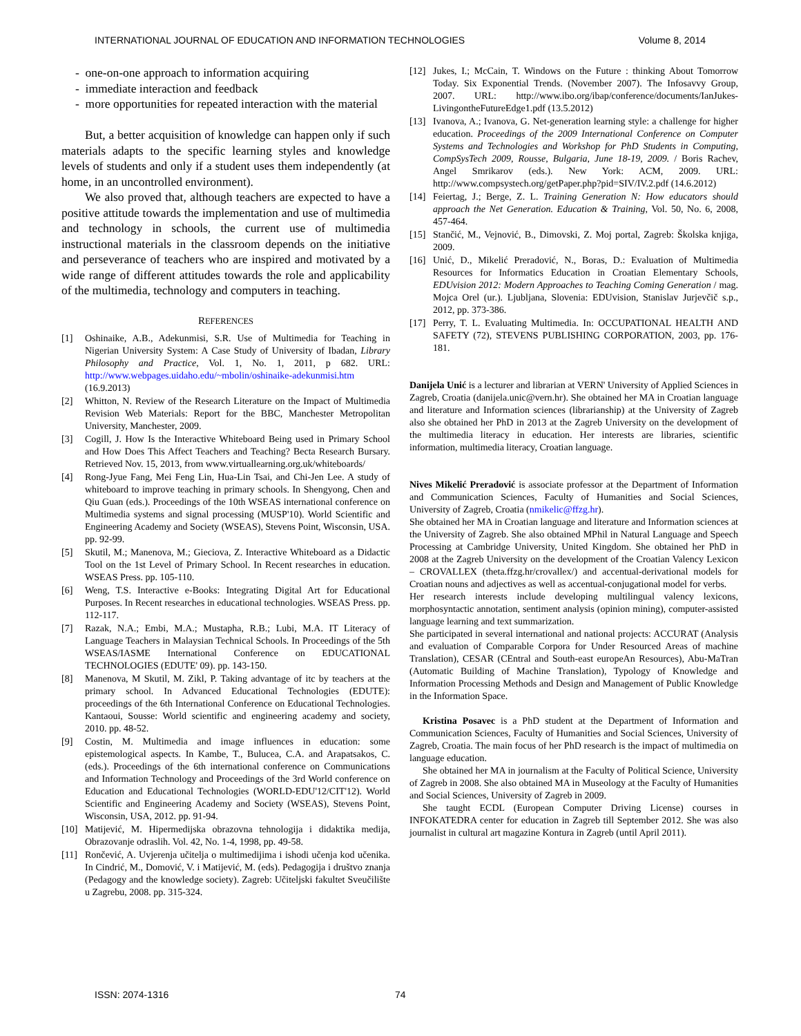INTERNATIONAL JOURNAL OF EDUCATION AND INFORMATION TECHNOLOGIES Volume 8, 2014
- one-on-one approach to information acquiring
- immediate interaction and feedback
- more opportunities for repeated interaction with the material
But, a better acquisition of knowledge can happen only if such materials adapts to the specific learning styles and knowledge levels of students and only if a student uses them independently (at home, in an uncontrolled environment).
We also proved that, although teachers are expected to have a positive attitude towards the implementation and use of multimedia and technology in schools, the current use of multimedia instructional materials in the classroom depends on the initiative and perseverance of teachers who are inspired and motivated by a wide range of different attitudes towards the role and applicability of the multimedia, technology and computers in teaching.
REFERENCES
[1] Oshinaike, A.B., Adekunmisi, S.R. Use of Multimedia for Teaching in Nigerian University System: A Case Study of University of Ibadan, Library Philosophy and Practice, Vol. 1, No. 1, 2011, p 682. URL: http://www.webpages.uidaho.edu/~mbolin/oshinaike-adekunmisi.htm (16.9.2013)
[2] Whitton, N. Review of the Research Literature on the Impact of Multimedia Revision Web Materials: Report for the BBC, Manchester Metropolitan University, Manchester, 2009.
[3] Cogill, J. How Is the Interactive Whiteboard Being used in Primary School and How Does This Affect Teachers and Teaching? Becta Research Bursary. Retrieved Nov. 15, 2013, from www.virtuallearning.org.uk/whiteboards/
[4] Rong-Jyue Fang, Mei Feng Lin, Hua-Lin Tsai, and Chi-Jen Lee. A study of whiteboard to improve teaching in primary schools. In Shengyong, Chen and Qiu Guan (eds.). Proceedings of the 10th WSEAS international conference on Multimedia systems and signal processing (MUSP'10). World Scientific and Engineering Academy and Society (WSEAS), Stevens Point, Wisconsin, USA. pp. 92-99.
[5] Skutil, M.; Manenova, M.; Gieciova, Z. Interactive Whiteboard as a Didactic Tool on the 1st Level of Primary School. In Recent researches in education. WSEAS Press. pp. 105-110.
[6] Weng, T.S. Interactive e-Books: Integrating Digital Art for Educational Purposes. In Recent researches in educational technologies. WSEAS Press. pp. 112-117.
[7] Razak, N.A.; Embi, M.A.; Mustapha, R.B.; Lubi, M.A. IT Literacy of Language Teachers in Malaysian Technical Schools. In Proceedings of the 5th WSEAS/IASME International Conference on EDUCATIONAL TECHNOLOGIES (EDUTE' 09). pp. 143-150.
[8] Manenova, M Skutil, M. Zikl, P. Taking advantage of itc by teachers at the primary school. In Advanced Educational Technologies (EDUTE): proceedings of the 6th International Conference on Educational Technologies. Kantaoui, Sousse: World scientific and engineering academy and society, 2010. pp. 48-52.
[9] Costin, M. Multimedia and image influences in education: some epistemological aspects. In Kambe, T., Bulucea, C.A. and Arapatsakos, C. (eds.). Proceedings of the 6th international conference on Communications and Information Technology and Proceedings of the 3rd World conference on Education and Educational Technologies (WORLD-EDU'12/CIT'12). World Scientific and Engineering Academy and Society (WSEAS), Stevens Point, Wisconsin, USA, 2012. pp. 91-94.
[10] Matijević, M. Hipermedijska obrazovna tehnologija i didaktika medija, Obrazovanje odraslih. Vol. 42, No. 1-4, 1998, pp. 49-58.
[11] Rončević, A. Uvjerenja učitelja o multimedijima i ishodi učenja kod učenika. In Cindrić, M., Domović, V. i Matijević, M. (eds). Pedagogija i društvo znanja (Pedagogy and the knowledge society). Zagreb: Učiteljski fakultet Sveučilište u Zagrebu, 2008. pp. 315-324.
[12] Jukes, I.; McCain, T. Windows on the Future : thinking About Tomorrow Today. Six Exponential Trends. (November 2007). The Infosavvy Group, 2007. URL: http://www.ibo.org/ibap/conference/documents/IanJukes-LivingontheFutureEdge1.pdf (13.5.2012)
[13] Ivanova, A.; Ivanova, G. Net-generation learning style: a challenge for higher education. Proceedings of the 2009 International Conference on Computer Systems and Technologies and Workshop for PhD Students in Computing, CompSysTech 2009, Rousse, Bulgaria, June 18-19, 2009. / Boris Rachev, Angel Smrikarov (eds.). New York: ACM, 2009. URL: http://www.compsystech.org/getPaper.php?pid=SIV/IV.2.pdf (14.6.2012)
[14] Feiertag, J.; Berge, Z. L. Training Generation N: How educators should approach the Net Generation. Education & Training, Vol. 50, No. 6, 2008, 457-464.
[15] Stančić, M., Vejnović, B., Dimovski, Z. Moj portal, Zagreb: Školska knjiga, 2009.
[16] Unić, D., Mikelić Preradović, N., Boras, D.: Evaluation of Multimedia Resources for Informatics Education in Croatian Elementary Schools, EDUvision 2012: Modern Approaches to Teaching Coming Generation / mag. Mojca Orel (ur.). Ljubljana, Slovenia: EDUvision, Stanislav Jurjevčič s.p., 2012, pp. 373-386.
[17] Perry, T. L. Evaluating Multimedia. In: OCCUPATIONAL HEALTH AND SAFETY (72), STEVENS PUBLISHING CORPORATION, 2003, pp. 176-181.
Danijela Unić is a lecturer and librarian at VERN' University of Applied Sciences in Zagreb, Croatia (danijela.unic@vern.hr). She obtained her MA in Croatian language and literature and Information sciences (librarianship) at the University of Zagreb also she obtained her PhD in 2013 at the Zagreb University on the development of the multimedia literacy in education. Her interests are libraries, scientific information, multimedia literacy, Croatian language.
Nives Mikelić Preradović is associate professor at the Department of Information and Communication Sciences, Faculty of Humanities and Social Sciences, University of Zagreb, Croatia (nmikelic@ffzg.hr).
She obtained her MA in Croatian language and literature and Information sciences at the University of Zagreb. She also obtained MPhil in Natural Language and Speech Processing at Cambridge University, United Kingdom. She obtained her PhD in 2008 at the Zagreb University on the development of the Croatian Valency Lexicon – CROVALLEX (theta.ffzg.hr/crovallex/) and accentual-derivational models for Croatian nouns and adjectives as well as accentual-conjugational model for verbs.
Her research interests include developing multilingual valency lexicons, morphosyntactic annotation, sentiment analysis (opinion mining), computer-assisted language learning and text summarization.
She participated in several international and national projects: ACCURAT (Analysis and evaluation of Comparable Corpora for Under Resourced Areas of machine Translation), CESAR (CEntral and South-east europeAn Resources), Abu-MaTran (Automatic Building of Machine Translation), Typology of Knowledge and Information Processing Methods and Design and Management of Public Knowledge in the Information Space.
Kristina Posavec is a PhD student at the Department of Information and Communication Sciences, Faculty of Humanities and Social Sciences, University of Zagreb, Croatia. The main focus of her PhD research is the impact of multimedia on language education.
She obtained her MA in journalism at the Faculty of Political Science, University of Zagreb in 2008. She also obtained MA in Museology at the Faculty of Humanities and Social Sciences, University of Zagreb in 2009.
She taught ECDL (European Computer Driving License) courses in INFOKATEDRA center for education in Zagreb till September 2012. She was also journalist in cultural art magazine Kontura in Zagreb (until April 2011).
ISSN: 2074-1316 74